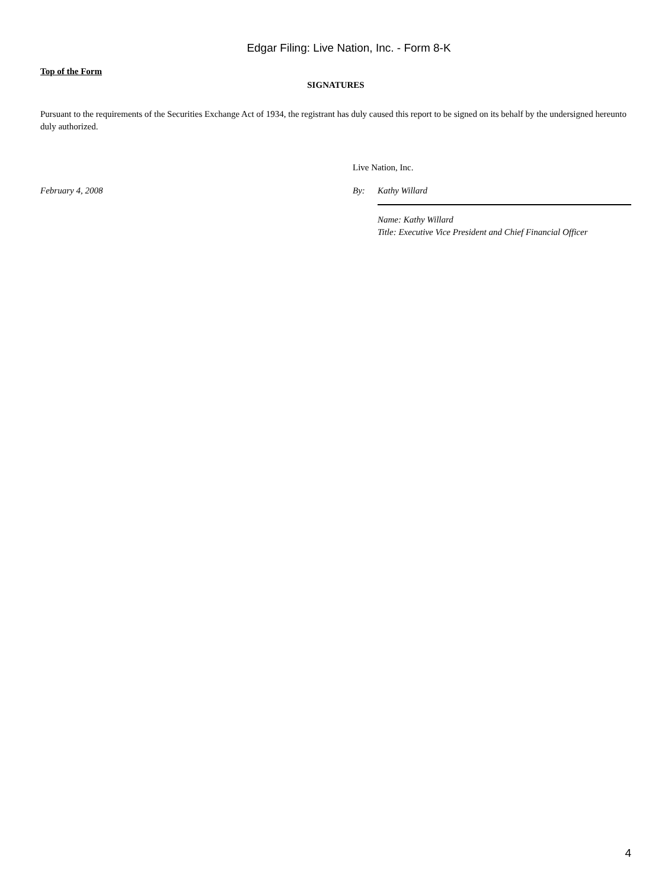Edgar Filing: Live Nation, Inc. - Form 8-K
Top of the Form
SIGNATURES
Pursuant to the requirements of the Securities Exchange Act of 1934, the registrant has duly caused this report to be signed on its behalf by the undersigned hereunto duly authorized.
| | Live Nation, Inc. | |
| February 4, 2008 | By: | Kathy Willard |
| | | Name: Kathy Willard Title: Executive Vice President and Chief Financial Officer |
4